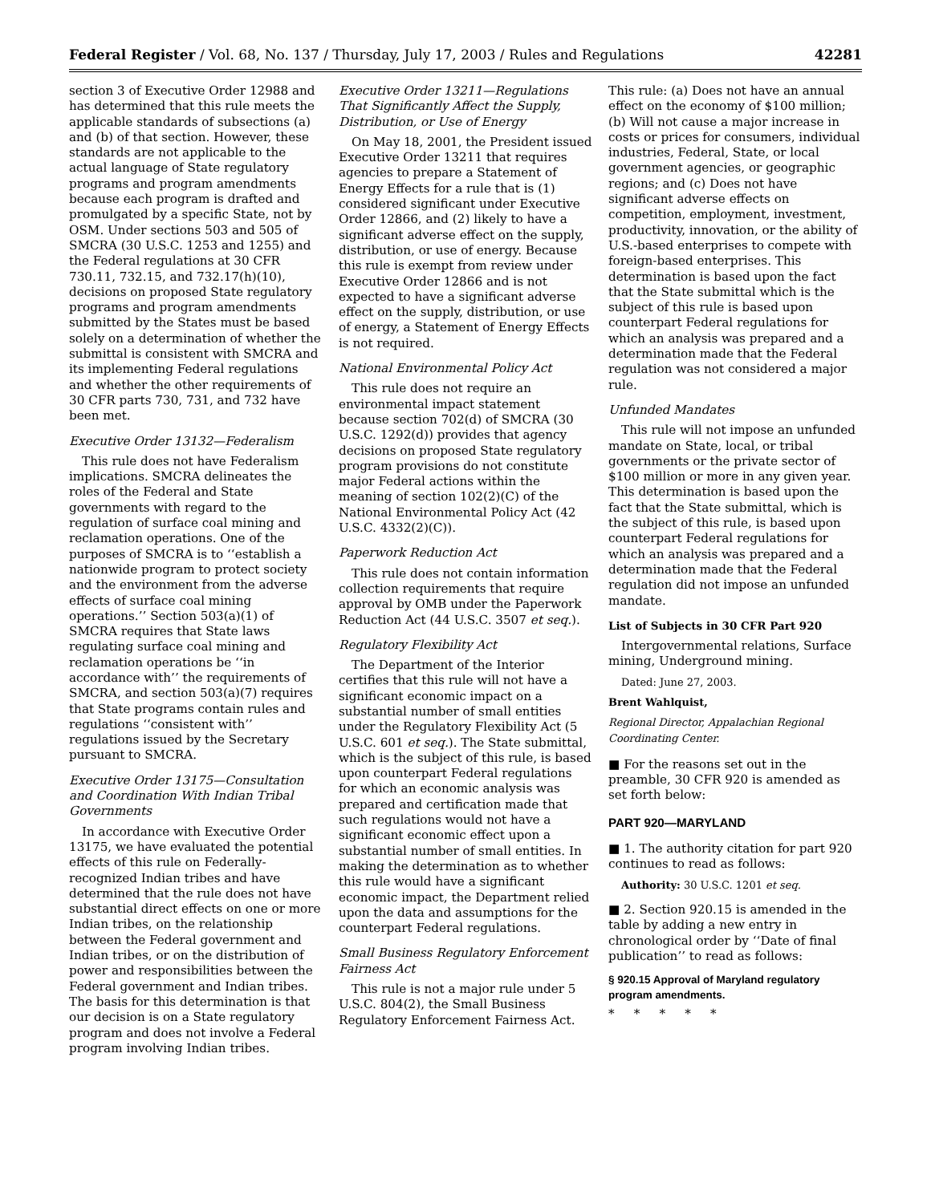Federal Register / Vol. 68, No. 137 / Thursday, July 17, 2003 / Rules and Regulations 42281
section 3 of Executive Order 12988 and has determined that this rule meets the applicable standards of subsections (a) and (b) of that section. However, these standards are not applicable to the actual language of State regulatory programs and program amendments because each program is drafted and promulgated by a specific State, not by OSM. Under sections 503 and 505 of SMCRA (30 U.S.C. 1253 and 1255) and the Federal regulations at 30 CFR 730.11, 732.15, and 732.17(h)(10), decisions on proposed State regulatory programs and program amendments submitted by the States must be based solely on a determination of whether the submittal is consistent with SMCRA and its implementing Federal regulations and whether the other requirements of 30 CFR parts 730, 731, and 732 have been met.
Executive Order 13132—Federalism
This rule does not have Federalism implications. SMCRA delineates the roles of the Federal and State governments with regard to the regulation of surface coal mining and reclamation operations. One of the purposes of SMCRA is to ‘‘establish a nationwide program to protect society and the environment from the adverse effects of surface coal mining operations.’’ Section 503(a)(1) of SMCRA requires that State laws regulating surface coal mining and reclamation operations be ‘‘in accordance with’’ the requirements of SMCRA, and section 503(a)(7) requires that State programs contain rules and regulations ‘‘consistent with’’ regulations issued by the Secretary pursuant to SMCRA.
Executive Order 13175—Consultation and Coordination With Indian Tribal Governments
In accordance with Executive Order 13175, we have evaluated the potential effects of this rule on Federally-recognized Indian tribes and have determined that the rule does not have substantial direct effects on one or more Indian tribes, on the relationship between the Federal government and Indian tribes, or on the distribution of power and responsibilities between the Federal government and Indian tribes. The basis for this determination is that our decision is on a State regulatory program and does not involve a Federal program involving Indian tribes.
Executive Order 13211—Regulations That Significantly Affect the Supply, Distribution, or Use of Energy
On May 18, 2001, the President issued Executive Order 13211 that requires agencies to prepare a Statement of Energy Effects for a rule that is (1) considered significant under Executive Order 12866, and (2) likely to have a significant adverse effect on the supply, distribution, or use of energy. Because this rule is exempt from review under Executive Order 12866 and is not expected to have a significant adverse effect on the supply, distribution, or use of energy, a Statement of Energy Effects is not required.
National Environmental Policy Act
This rule does not require an environmental impact statement because section 702(d) of SMCRA (30 U.S.C. 1292(d)) provides that agency decisions on proposed State regulatory program provisions do not constitute major Federal actions within the meaning of section 102(2)(C) of the National Environmental Policy Act (42 U.S.C. 4332(2)(C)).
Paperwork Reduction Act
This rule does not contain information collection requirements that require approval by OMB under the Paperwork Reduction Act (44 U.S.C. 3507 et seq.).
Regulatory Flexibility Act
The Department of the Interior certifies that this rule will not have a significant economic impact on a substantial number of small entities under the Regulatory Flexibility Act (5 U.S.C. 601 et seq.). The State submittal, which is the subject of this rule, is based upon counterpart Federal regulations for which an economic analysis was prepared and certification made that such regulations would not have a significant economic effect upon a substantial number of small entities. In making the determination as to whether this rule would have a significant economic impact, the Department relied upon the data and assumptions for the counterpart Federal regulations.
Small Business Regulatory Enforcement Fairness Act
This rule is not a major rule under 5 U.S.C. 804(2), the Small Business Regulatory Enforcement Fairness Act.
This rule: (a) Does not have an annual effect on the economy of $100 million; (b) Will not cause a major increase in costs or prices for consumers, individual industries, Federal, State, or local government agencies, or geographic regions; and (c) Does not have significant adverse effects on competition, employment, investment, productivity, innovation, or the ability of U.S.-based enterprises to compete with foreign-based enterprises. This determination is based upon the fact that the State submittal which is the subject of this rule is based upon counterpart Federal regulations for which an analysis was prepared and a determination made that the Federal regulation was not considered a major rule.
Unfunded Mandates
This rule will not impose an unfunded mandate on State, local, or tribal governments or the private sector of $100 million or more in any given year. This determination is based upon the fact that the State submittal, which is the subject of this rule, is based upon counterpart Federal regulations for which an analysis was prepared and a determination made that the Federal regulation did not impose an unfunded mandate.
List of Subjects in 30 CFR Part 920
Intergovernmental relations, Surface mining, Underground mining.
Dated: June 27, 2003.
Brent Wahlquist,
Regional Director, Appalachian Regional Coordinating Center.
■ For the reasons set out in the preamble, 30 CFR 920 is amended as set forth below:
PART 920—MARYLAND
■ 1. The authority citation for part 920 continues to read as follows:
Authority: 30 U.S.C. 1201 et seq.
■ 2. Section 920.15 is amended in the table by adding a new entry in chronological order by ‘‘Date of final publication’’ to read as follows:
§ 920.15 Approval of Maryland regulatory program amendments.
* * * * *